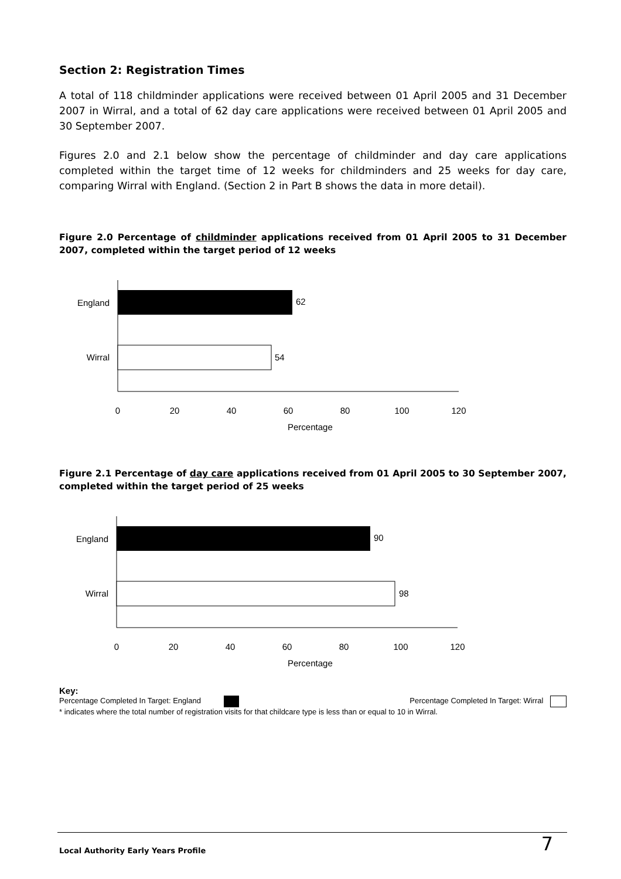Section 2: Registration Times
A total of 118 childminder applications were received between 01 April 2005 and 31 December 2007 in Wirral, and a total of 62 day care applications were received between 01 April 2005 and 30 September 2007.
Figures 2.0 and 2.1 below show the percentage of childminder and day care applications completed within the target time of 12 weeks for childminders and 25 weeks for day care, comparing Wirral with England. (Section 2 in Part B shows the data in more detail).
Figure 2.0 Percentage of childminder applications received from 01 April 2005 to 31 December 2007, completed within the target period of 12 weeks
England
62
Wirral
54
0
20
40
60
80
100
120
Percentage
Figure 2.1 Percentage of day care applications received from 01 April 2005 to 30 September 2007, completed within the target period of 25 weeks
England
90
Wirral
98
0
20
40
60
80
100
120
Percentage
Key:
Percentage Completed In Target: England Percentage Completed In Target: Wirral
* indicates where the total number of registration visits for that childcare type is less than or equal to 10 in Wirral.
Local Authority Early Years Profile 7